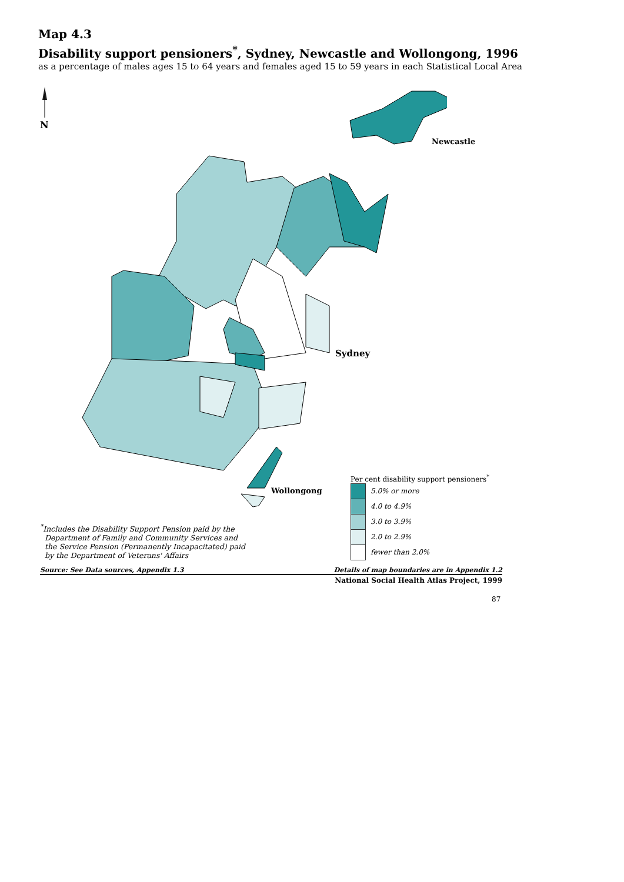Map 4.3
Disability support pensioners<sup>*</sup>, Sydney, Newcastle and Wollongong, 1996
as a percentage of males ages 15 to 64 years and females aged 15 to 59 years in each Statistical Local Area
N
Newcastle
Sydney
Wollongong
Per cent disability support pensioners<sup>*</sup>
5.0% or more
4.0 to 4.9%
3.0 to 3.9%
2.0 to 2.9%
fewer than 2.0%
<sup>*</sup> Includes the Disability Support Pension paid by the
Department of Family and Community Services and
the Service Pension (Permanently Incapacitated) paid
by the Department of Veterans' Affairs
Source: See Data sources, Appendix 1.3 Details of map boundaries are in Appendix 1.2
National Social Health Atlas Project, 1999
87